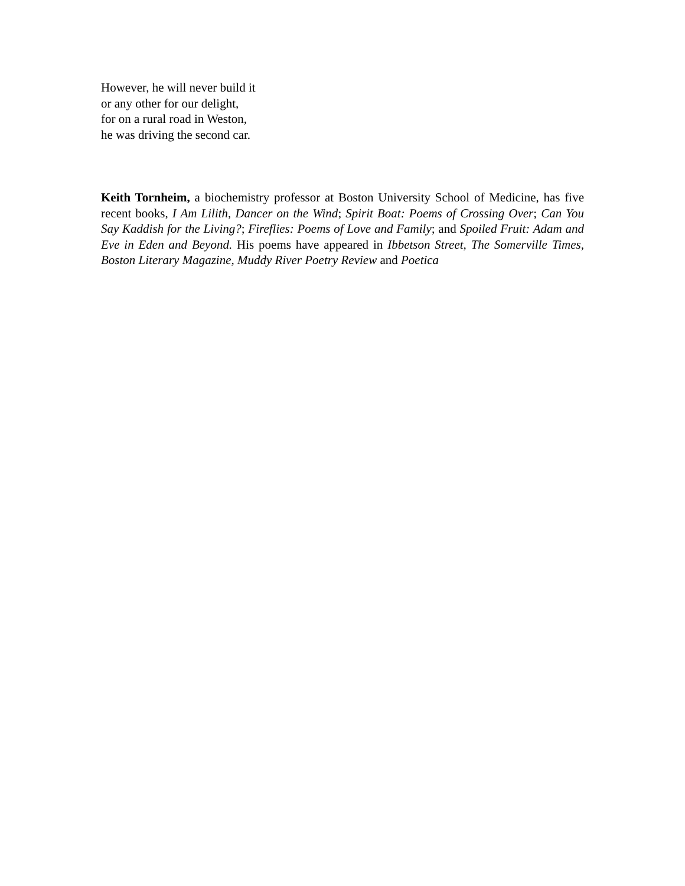However, he will never build it
or any other for our delight,
for on a rural road in Weston,
he was driving the second car.
Keith Tornheim, a biochemistry professor at Boston University School of Medicine, has five recent books, I Am Lilith, Dancer on the Wind; Spirit Boat: Poems of Crossing Over; Can You Say Kaddish for the Living?; Fireflies: Poems of Love and Family; and Spoiled Fruit: Adam and Eve in Eden and Beyond. His poems have appeared in Ibbetson Street, The Somerville Times, Boston Literary Magazine, Muddy River Poetry Review and Poetica